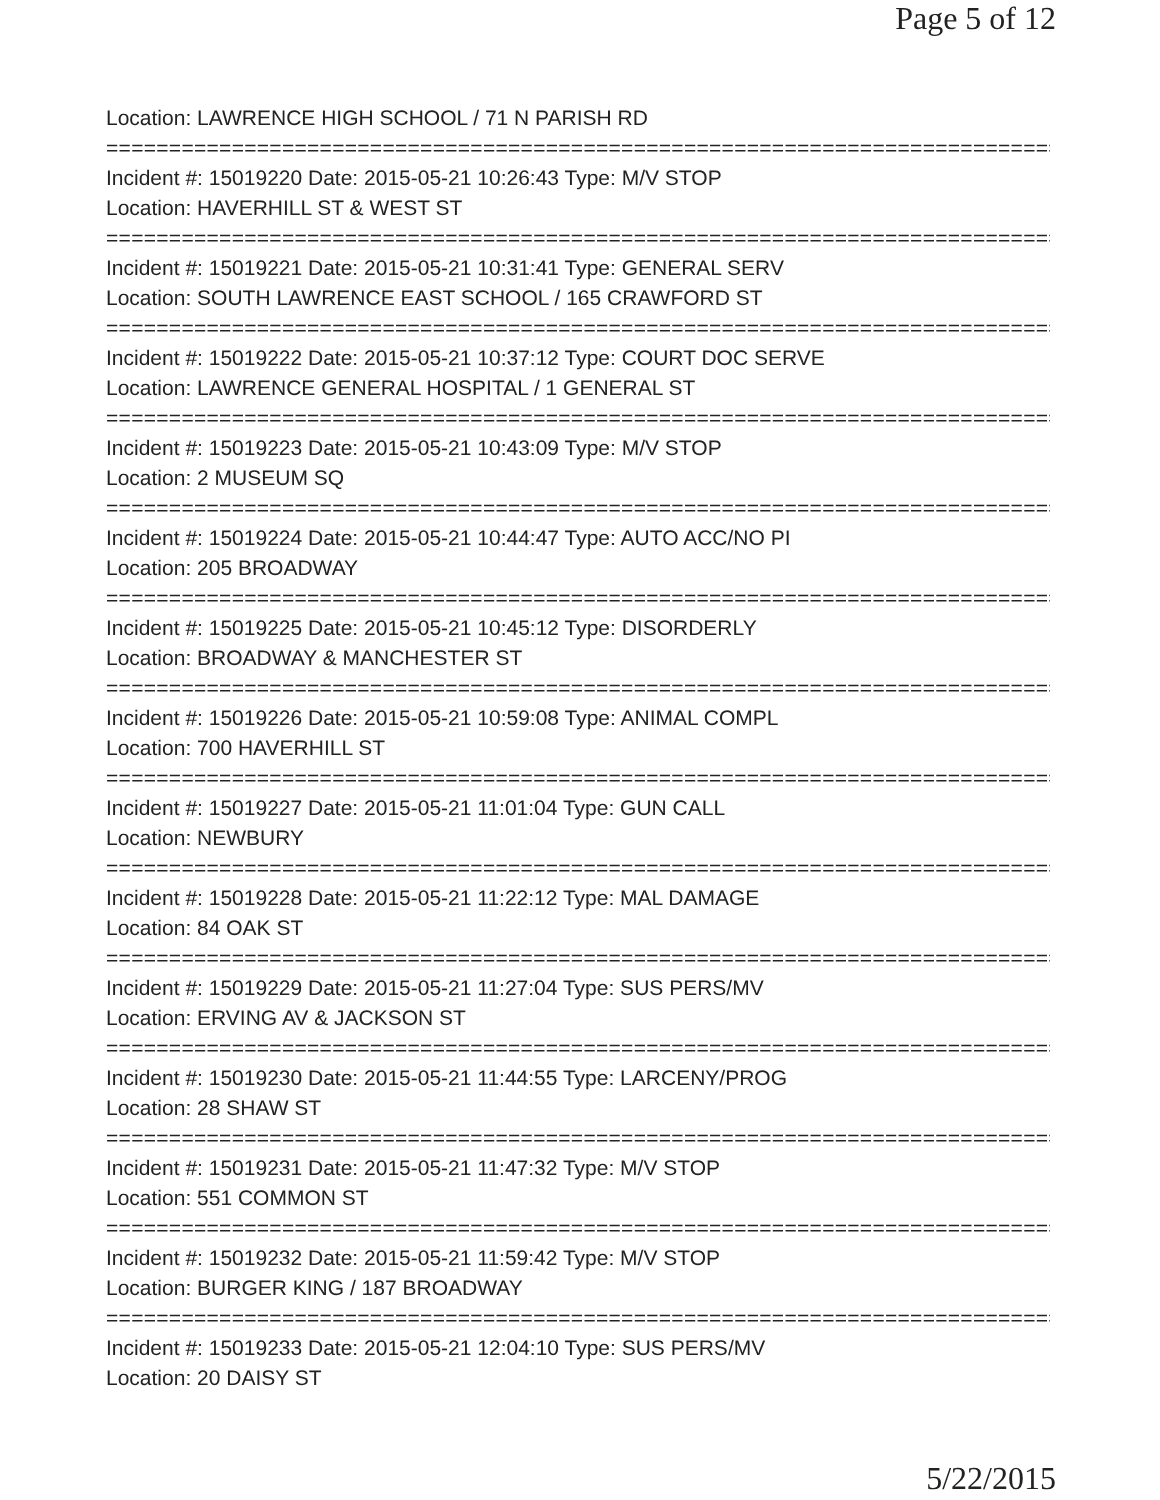Page 5 of 12
Location: LAWRENCE HIGH SCHOOL / 71 N PARISH RD
================================================================================
Incident #: 15019220 Date: 2015-05-21 10:26:43 Type: M/V STOP
Location: HAVERHILL ST & WEST ST
================================================================================
Incident #: 15019221 Date: 2015-05-21 10:31:41 Type: GENERAL SERV
Location: SOUTH LAWRENCE EAST SCHOOL / 165 CRAWFORD ST
================================================================================
Incident #: 15019222 Date: 2015-05-21 10:37:12 Type: COURT DOC SERVE
Location: LAWRENCE GENERAL HOSPITAL / 1 GENERAL ST
================================================================================
Incident #: 15019223 Date: 2015-05-21 10:43:09 Type: M/V STOP
Location: 2 MUSEUM SQ
================================================================================
Incident #: 15019224 Date: 2015-05-21 10:44:47 Type: AUTO ACC/NO PI
Location: 205 BROADWAY
================================================================================
Incident #: 15019225 Date: 2015-05-21 10:45:12 Type: DISORDERLY
Location: BROADWAY & MANCHESTER ST
================================================================================
Incident #: 15019226 Date: 2015-05-21 10:59:08 Type: ANIMAL COMPL
Location: 700 HAVERHILL ST
================================================================================
Incident #: 15019227 Date: 2015-05-21 11:01:04 Type: GUN CALL
Location: NEWBURY
================================================================================
Incident #: 15019228 Date: 2015-05-21 11:22:12 Type: MAL DAMAGE
Location: 84 OAK ST
================================================================================
Incident #: 15019229 Date: 2015-05-21 11:27:04 Type: SUS PERS/MV
Location: ERVING AV & JACKSON ST
================================================================================
Incident #: 15019230 Date: 2015-05-21 11:44:55 Type: LARCENY/PROG
Location: 28 SHAW ST
================================================================================
Incident #: 15019231 Date: 2015-05-21 11:47:32 Type: M/V STOP
Location: 551 COMMON ST
================================================================================
Incident #: 15019232 Date: 2015-05-21 11:59:42 Type: M/V STOP
Location: BURGER KING / 187 BROADWAY
================================================================================
Incident #: 15019233 Date: 2015-05-21 12:04:10 Type: SUS PERS/MV
Location: 20 DAISY ST
5/22/2015